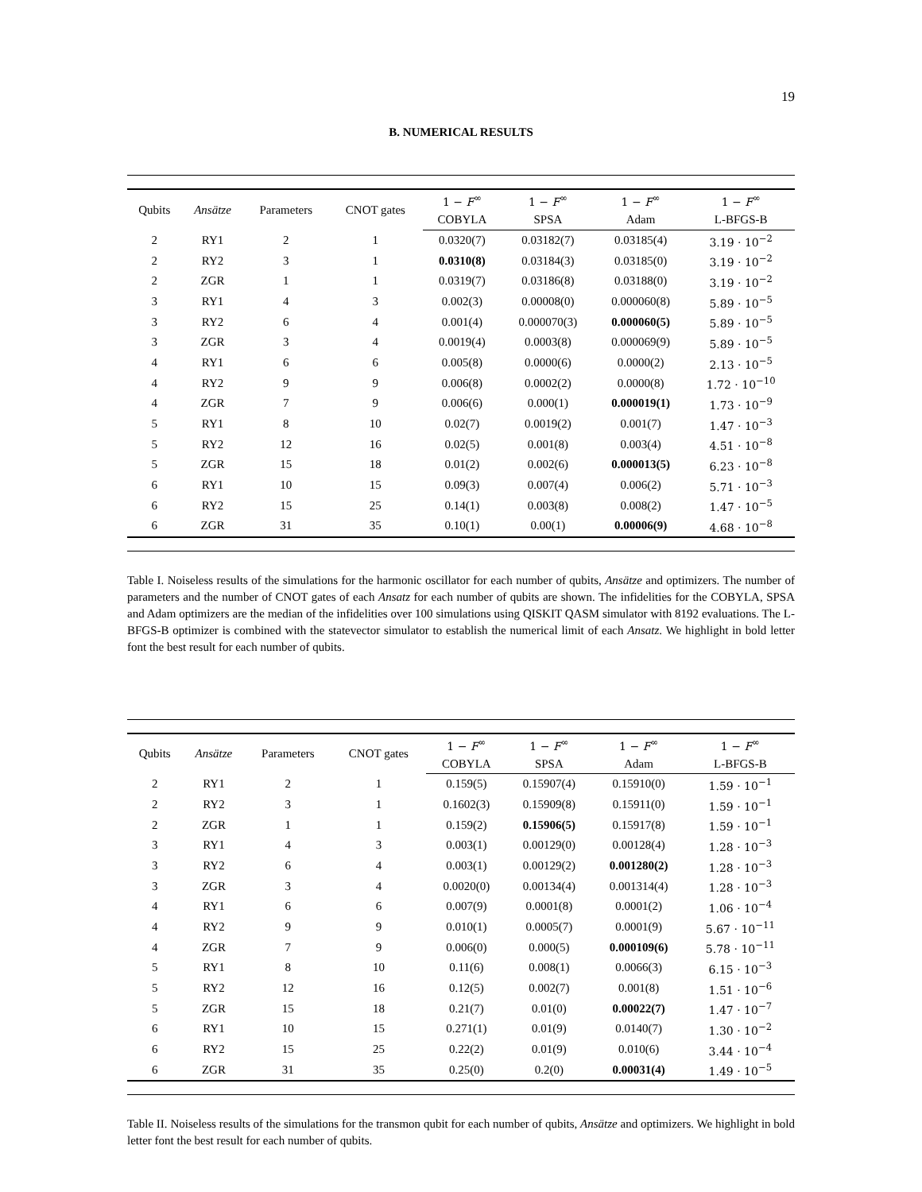19
B. NUMERICAL RESULTS
| Qubits | Ansätze | Parameters | CNOT gates | 1 − F<sup>∞</sup> | 1 − F<sup>∞</sup> | 1 − F<sup>∞</sup> | 1 − F<sup>∞</sup> |
| --- | --- | --- | --- | --- | --- | --- | --- |
| | | | | COBYLA | SPSA | Adam | L-BFGS-B |
| 2 | RY1 | 2 | 1 | 0.0320(7) | 0.03182(7) | 0.03185(4) | 3.19 · 10<sup>−2</sup> |
| 2 | RY2 | 3 | 1 | 0.0310(8) | 0.03184(3) | 0.03185(0) | 3.19 · 10<sup>−2</sup> |
| 2 | ZGR | 1 | 1 | 0.0319(7) | 0.03186(8) | 0.03188(0) | 3.19 · 10<sup>−2</sup> |
| 3 | RY1 | 4 | 3 | 0.002(3) | 0.00008(0) | 0.000060(8) | 5.89 · 10<sup>−5</sup> |
| 3 | RY2 | 6 | 4 | 0.001(4) | 0.000070(3) | 0.000060(5) | 5.89 · 10<sup>−5</sup> |
| 3 | ZGR | 3 | 4 | 0.0019(4) | 0.0003(8) | 0.000069(9) | 5.89 · 10<sup>−5</sup> |
| 4 | RY1 | 6 | 6 | 0.005(8) | 0.0000(6) | 0.0000(2) | 2.13 · 10<sup>−5</sup> |
| 4 | RY2 | 9 | 9 | 0.006(8) | 0.0002(2) | 0.0000(8) | 1.72 · 10<sup>−10</sup> |
| 4 | ZGR | 7 | 9 | 0.006(6) | 0.000(1) | 0.000019(1) | 1.73 · 10<sup>−9</sup> |
| 5 | RY1 | 8 | 10 | 0.02(7) | 0.0019(2) | 0.001(7) | 1.47 · 10<sup>−3</sup> |
| 5 | RY2 | 12 | 16 | 0.02(5) | 0.001(8) | 0.003(4) | 4.51 · 10<sup>−8</sup> |
| 5 | ZGR | 15 | 18 | 0.01(2) | 0.002(6) | 0.000013(5) | 6.23 · 10<sup>−8</sup> |
| 6 | RY1 | 10 | 15 | 0.09(3) | 0.007(4) | 0.006(2) | 5.71 · 10<sup>−3</sup> |
| 6 | RY2 | 15 | 25 | 0.14(1) | 0.003(8) | 0.008(2) | 1.47 · 10<sup>−5</sup> |
| 6 | ZGR | 31 | 35 | 0.10(1) | 0.00(1) | 0.00006(9) | 4.68 · 10<sup>−8</sup> |
Table I. Noiseless results of the simulations for the harmonic oscillator for each number of qubits, Ansätze and optimizers. The number of parameters and the number of CNOT gates of each Ansatz for each number of qubits are shown. The infidelities for the COBYLA, SPSA and Adam optimizers are the median of the infidelities over 100 simulations using QISKIT QASM simulator with 8192 evaluations. The L-BFGS-B optimizer is combined with the statevector simulator to establish the numerical limit of each Ansatz. We highlight in bold letter font the best result for each number of qubits.
| Qubits | Ansätze | Parameters | CNOT gates | 1 − F<sup>∞</sup> | 1 − F<sup>∞</sup> | 1 − F<sup>∞</sup> | 1 − F<sup>∞</sup> |
| --- | --- | --- | --- | --- | --- | --- | --- |
| | | | | COBYLA | SPSA | Adam | L-BFGS-B |
| 2 | RY1 | 2 | 1 | 0.159(5) | 0.15907(4) | 0.15910(0) | 1.59 · 10<sup>−1</sup> |
| 2 | RY2 | 3 | 1 | 0.1602(3) | 0.15909(8) | 0.15911(0) | 1.59 · 10<sup>−1</sup> |
| 2 | ZGR | 1 | 1 | 0.159(2) | 0.15906(5) | 0.15917(8) | 1.59 · 10<sup>−1</sup> |
| 3 | RY1 | 4 | 3 | 0.003(1) | 0.00129(0) | 0.00128(4) | 1.28 · 10<sup>−3</sup> |
| 3 | RY2 | 6 | 4 | 0.003(1) | 0.00129(2) | 0.001280(2) | 1.28 · 10<sup>−3</sup> |
| 3 | ZGR | 3 | 4 | 0.0020(0) | 0.00134(4) | 0.001314(4) | 1.28 · 10<sup>−3</sup> |
| 4 | RY1 | 6 | 6 | 0.007(9) | 0.0001(8) | 0.0001(2) | 1.06 · 10<sup>−4</sup> |
| 4 | RY2 | 9 | 9 | 0.010(1) | 0.0005(7) | 0.0001(9) | 5.67 · 10<sup>−11</sup> |
| 4 | ZGR | 7 | 9 | 0.006(0) | 0.000(5) | 0.000109(6) | 5.78 · 10<sup>−11</sup> |
| 5 | RY1 | 8 | 10 | 0.11(6) | 0.008(1) | 0.0066(3) | 6.15 · 10<sup>−3</sup> |
| 5 | RY2 | 12 | 16 | 0.12(5) | 0.002(7) | 0.001(8) | 1.51 · 10<sup>−6</sup> |
| 5 | ZGR | 15 | 18 | 0.21(7) | 0.01(0) | 0.00022(7) | 1.47 · 10<sup>−7</sup> |
| 6 | RY1 | 10 | 15 | 0.271(1) | 0.01(9) | 0.0140(7) | 1.30 · 10<sup>−2</sup> |
| 6 | RY2 | 15 | 25 | 0.22(2) | 0.01(9) | 0.010(6) | 3.44 · 10<sup>−4</sup> |
| 6 | ZGR | 31 | 35 | 0.25(0) | 0.2(0) | 0.00031(4) | 1.49 · 10<sup>−5</sup> |
Table II. Noiseless results of the simulations for the transmon qubit for each number of qubits, Ansätze and optimizers. We highlight in bold letter font the best result for each number of qubits.